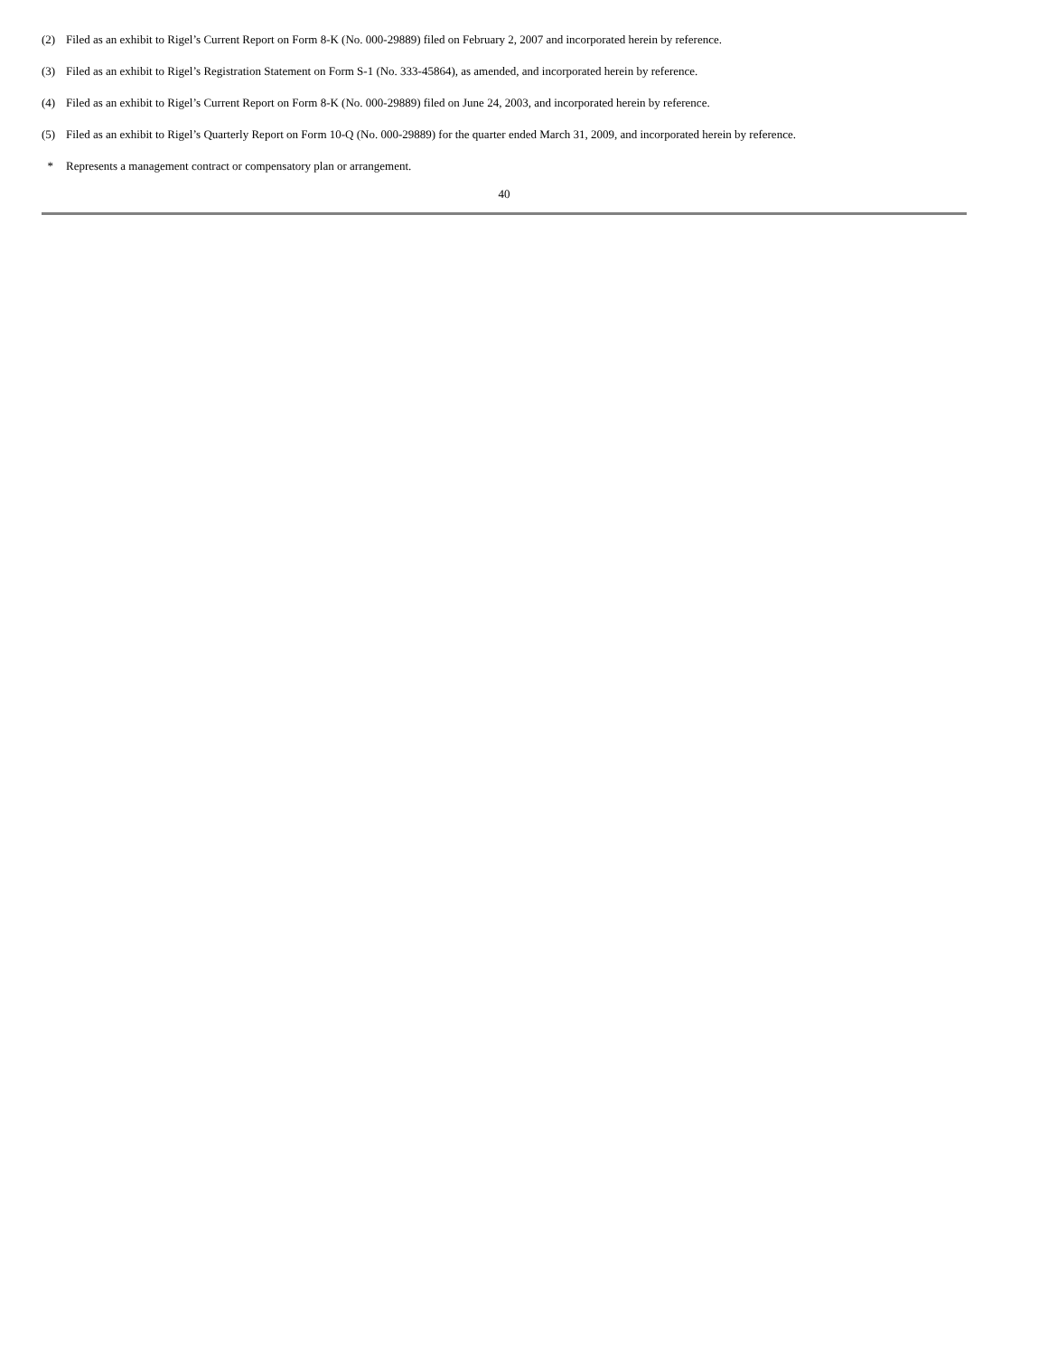(2) Filed as an exhibit to Rigel’s Current Report on Form 8-K (No. 000-29889) filed on February 2, 2007 and incorporated herein by reference.
(3) Filed as an exhibit to Rigel’s Registration Statement on Form S-1 (No. 333-45864), as amended, and incorporated herein by reference.
(4) Filed as an exhibit to Rigel’s Current Report on Form 8-K (No. 000-29889) filed on June 24, 2003, and incorporated herein by reference.
(5) Filed as an exhibit to Rigel’s Quarterly Report on Form 10-Q (No. 000-29889) for the quarter ended March 31, 2009, and incorporated herein by reference.
* Represents a management contract or compensatory plan or arrangement.
40